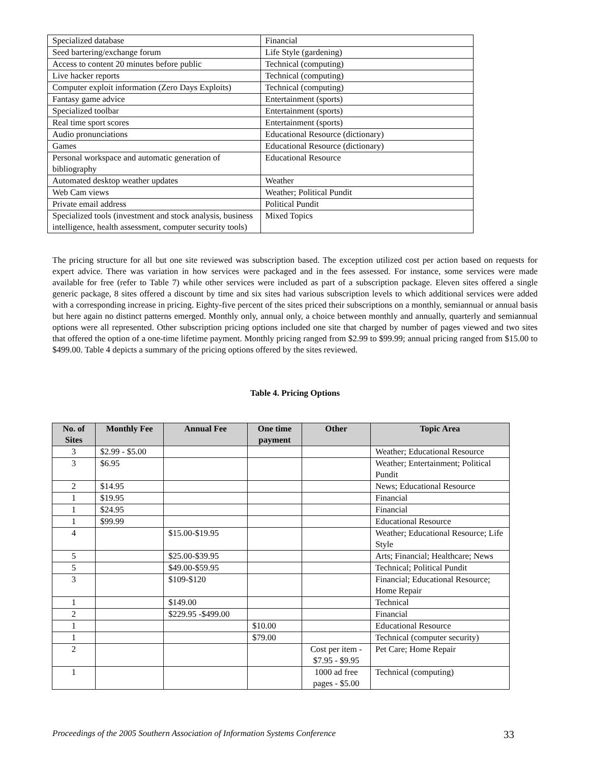| Specialized database | Financial |
| Seed bartering/exchange forum | Life Style (gardening) |
| Access to content 20 minutes before public | Technical (computing) |
| Live hacker reports | Technical (computing) |
| Computer exploit information (Zero Days Exploits) | Technical (computing) |
| Fantasy game advice | Entertainment (sports) |
| Specialized toolbar | Entertainment (sports) |
| Real time sport scores | Entertainment (sports) |
| Audio pronunciations | Educational Resource (dictionary) |
| Games | Educational Resource (dictionary) |
| Personal workspace and automatic generation of bibliography | Educational Resource |
| Automated desktop weather updates | Weather |
| Web Cam views | Weather; Political Pundit |
| Private email address | Political Pundit |
| Specialized tools (investment and stock analysis, business intelligence, health assessment, computer security tools) | Mixed Topics |
The pricing structure for all but one site reviewed was subscription based. The exception utilized cost per action based on requests for expert advice. There was variation in how services were packaged and in the fees assessed. For instance, some services were made available for free (refer to Table 7) while other services were included as part of a subscription package. Eleven sites offered a single generic package, 8 sites offered a discount by time and six sites had various subscription levels to which additional services were added with a corresponding increase in pricing. Eighty-five percent of the sites priced their subscriptions on a monthly, semiannual or annual basis but here again no distinct patterns emerged. Monthly only, annual only, a choice between monthly and annually, quarterly and semiannual options were all represented. Other subscription pricing options included one site that charged by number of pages viewed and two sites that offered the option of a one-time lifetime payment. Monthly pricing ranged from $2.99 to $99.99; annual pricing ranged from $15.00 to $499.00. Table 4 depicts a summary of the pricing options offered by the sites reviewed.
Table 4. Pricing Options
| No. of Sites | Monthly Fee | Annual Fee | One time payment | Other | Topic Area |
| --- | --- | --- | --- | --- | --- |
| 3 | $2.99 - $5.00 | | | | Weather; Educational Resource |
| 3 | $6.95 | | | | Weather; Entertainment; Political Pundit |
| 2 | $14.95 | | | | News; Educational Resource |
| 1 | $19.95 | | | | Financial |
| 1 | $24.95 | | | | Financial |
| 1 | $99.99 | | | | Educational Resource |
| 4 | | $15.00-$19.95 | | | Weather; Educational Resource; Life Style |
| 5 | | $25.00-$39.95 | | | Arts; Financial; Healthcare; News |
| 5 | | $49.00-$59.95 | | | Technical; Political Pundit |
| 3 | | $109-$120 | | | Financial; Educational Resource; Home Repair |
| 1 | | $149.00 | | | Technical |
| 2 | | $229.95 -$499.00 | | | Financial |
| 1 | | | $10.00 | | Educational Resource |
| 1 | | | $79.00 | | Technical (computer security) |
| 2 | | | | Cost per item - $7.95 - $9.95 | Pet Care; Home Repair |
| 1 | | | | 1000 ad free pages - $5.00 | Technical (computing) |
Proceedings of the 2005 Southern Association of Information Systems Conference 33